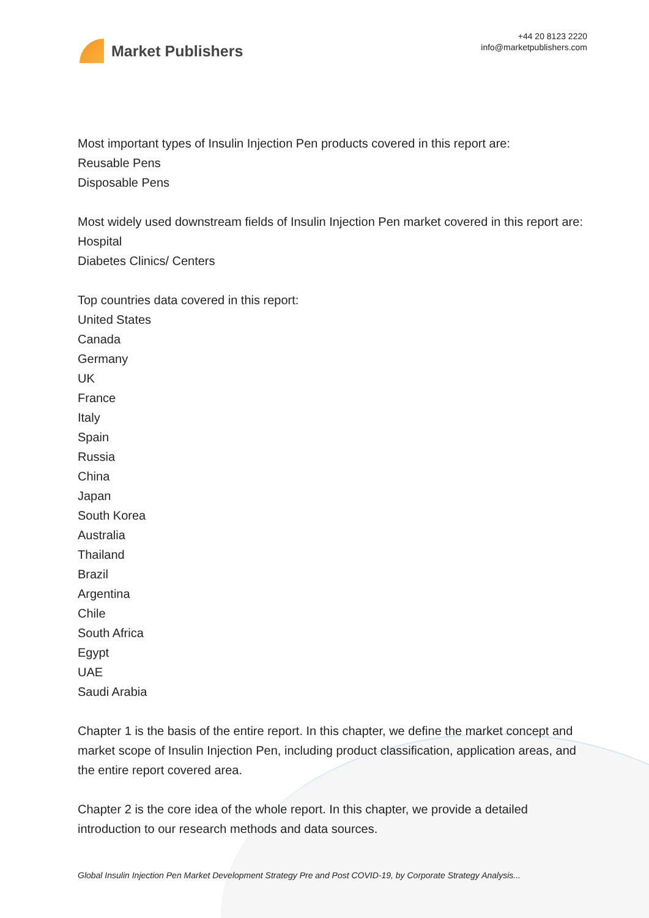Market Publishers
+44 20 8123 2220
info@marketpublishers.com
Most important types of Insulin Injection Pen products covered in this report are:
Reusable Pens
Disposable Pens
Most widely used downstream fields of Insulin Injection Pen market covered in this report are:
Hospital
Diabetes Clinics/ Centers
Top countries data covered in this report:
United States
Canada
Germany
UK
France
Italy
Spain
Russia
China
Japan
South Korea
Australia
Thailand
Brazil
Argentina
Chile
South Africa
Egypt
UAE
Saudi Arabia
Chapter 1 is the basis of the entire report. In this chapter, we define the market concept and market scope of Insulin Injection Pen, including product classification, application areas, and the entire report covered area.
Chapter 2 is the core idea of the whole report. In this chapter, we provide a detailed introduction to our research methods and data sources.
Global Insulin Injection Pen Market Development Strategy Pre and Post COVID-19, by Corporate Strategy Analysis...